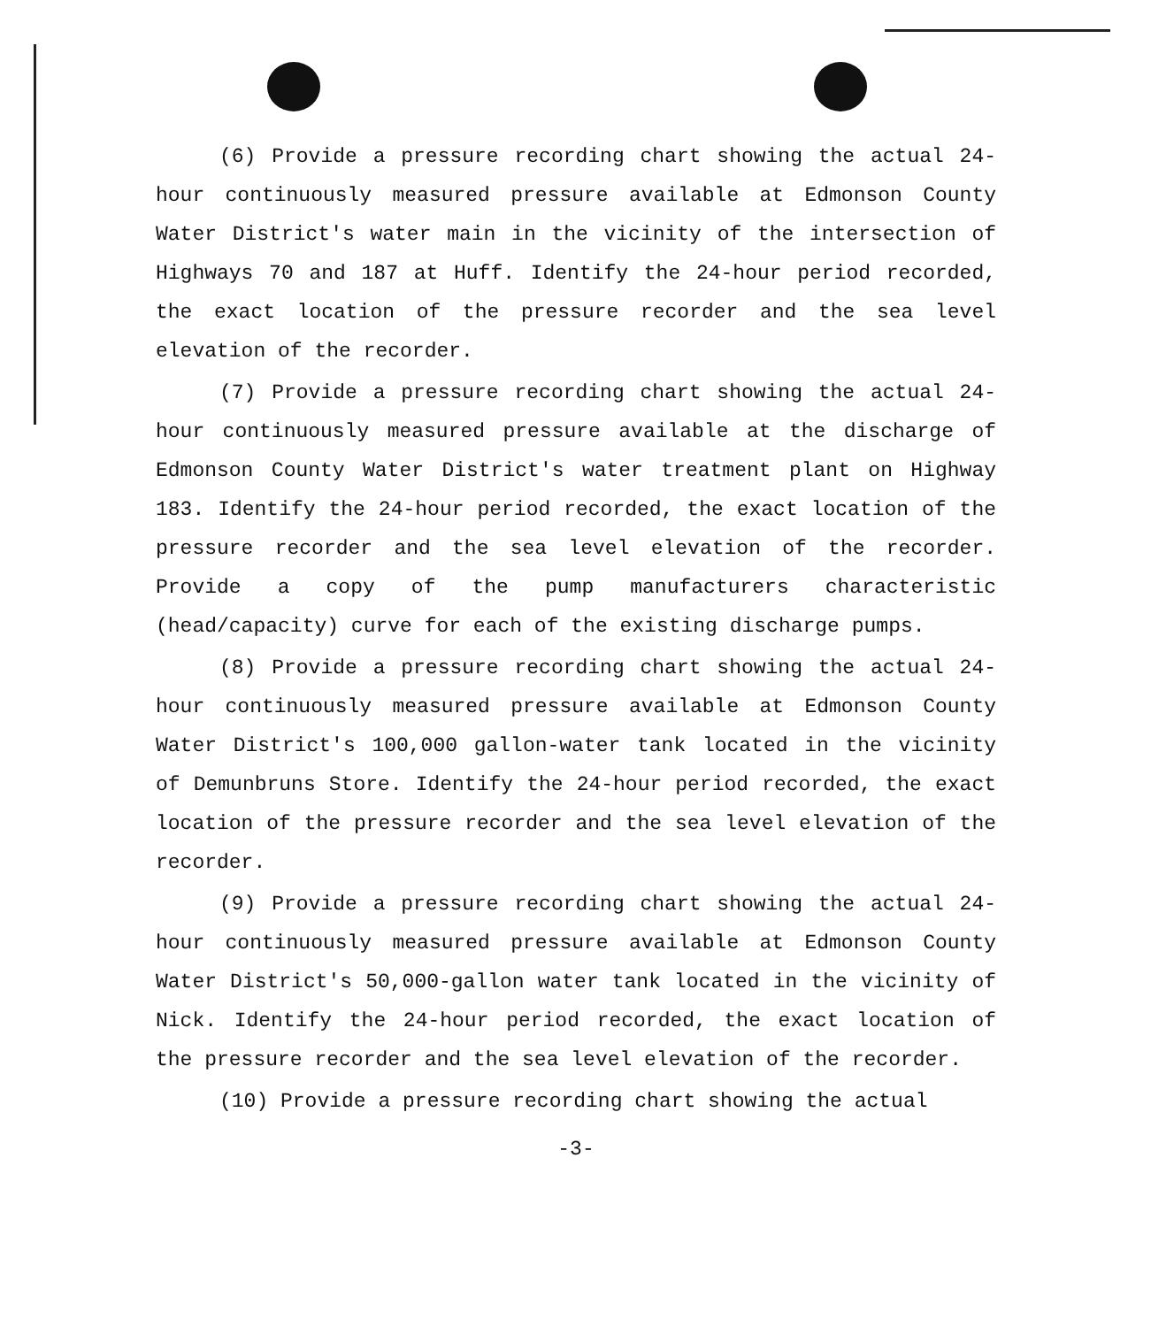(6) Provide a pressure recording chart showing the actual 24-hour continuously measured pressure available at Edmonson County Water District's water main in the vicinity of the intersection of Highways 70 and 187 at Huff. Identify the 24-hour period recorded, the exact location of the pressure recorder and the sea level elevation of the recorder.
(7) Provide a pressure recording chart showing the actual 24-hour continuously measured pressure available at the discharge of Edmonson County Water District's water treatment plant on Highway 183. Identify the 24-hour period recorded, the exact location of the pressure recorder and the sea level elevation of the recorder. Provide a copy of the pump manufacturers characteristic (head/capacity) curve for each of the existing discharge pumps.
(8) Provide a pressure recording chart showing the actual 24-hour continuously measured pressure available at Edmonson County Water District's 100,000 gallon-water tank located in the vicinity of Demunbruns Store. Identify the 24-hour period recorded, the exact location of the pressure recorder and the sea level elevation of the recorder.
(9) Provide a pressure recording chart showing the actual 24-hour continuously measured pressure available at Edmonson County Water District's 50,000-gallon water tank located in the vicinity of Nick. Identify the 24-hour period recorded, the exact location of the pressure recorder and the sea level elevation of the recorder.
(10) Provide a pressure recording chart showing the actual
-3-